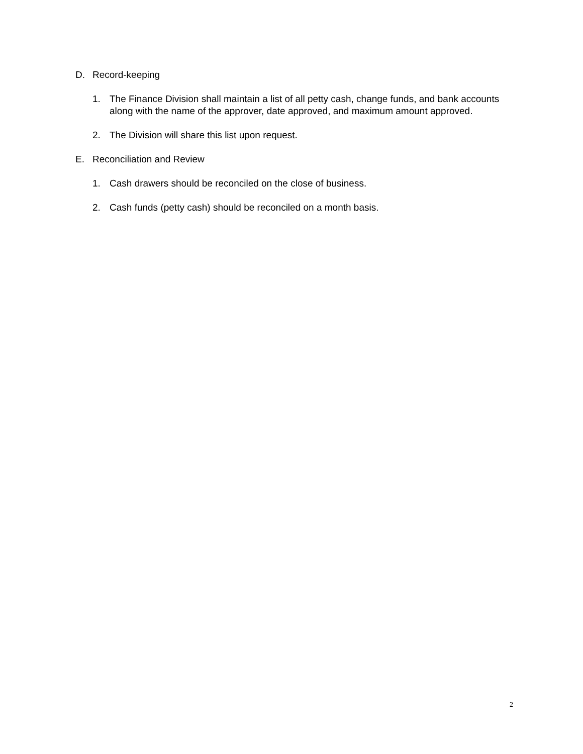D. Record-keeping
1. The Finance Division shall maintain a list of all petty cash, change funds, and bank accounts along with the name of the approver, date approved, and maximum amount approved.
2. The Division will share this list upon request.
E. Reconciliation and Review
1. Cash drawers should be reconciled on the close of business.
2. Cash funds (petty cash) should be reconciled on a month basis.
2